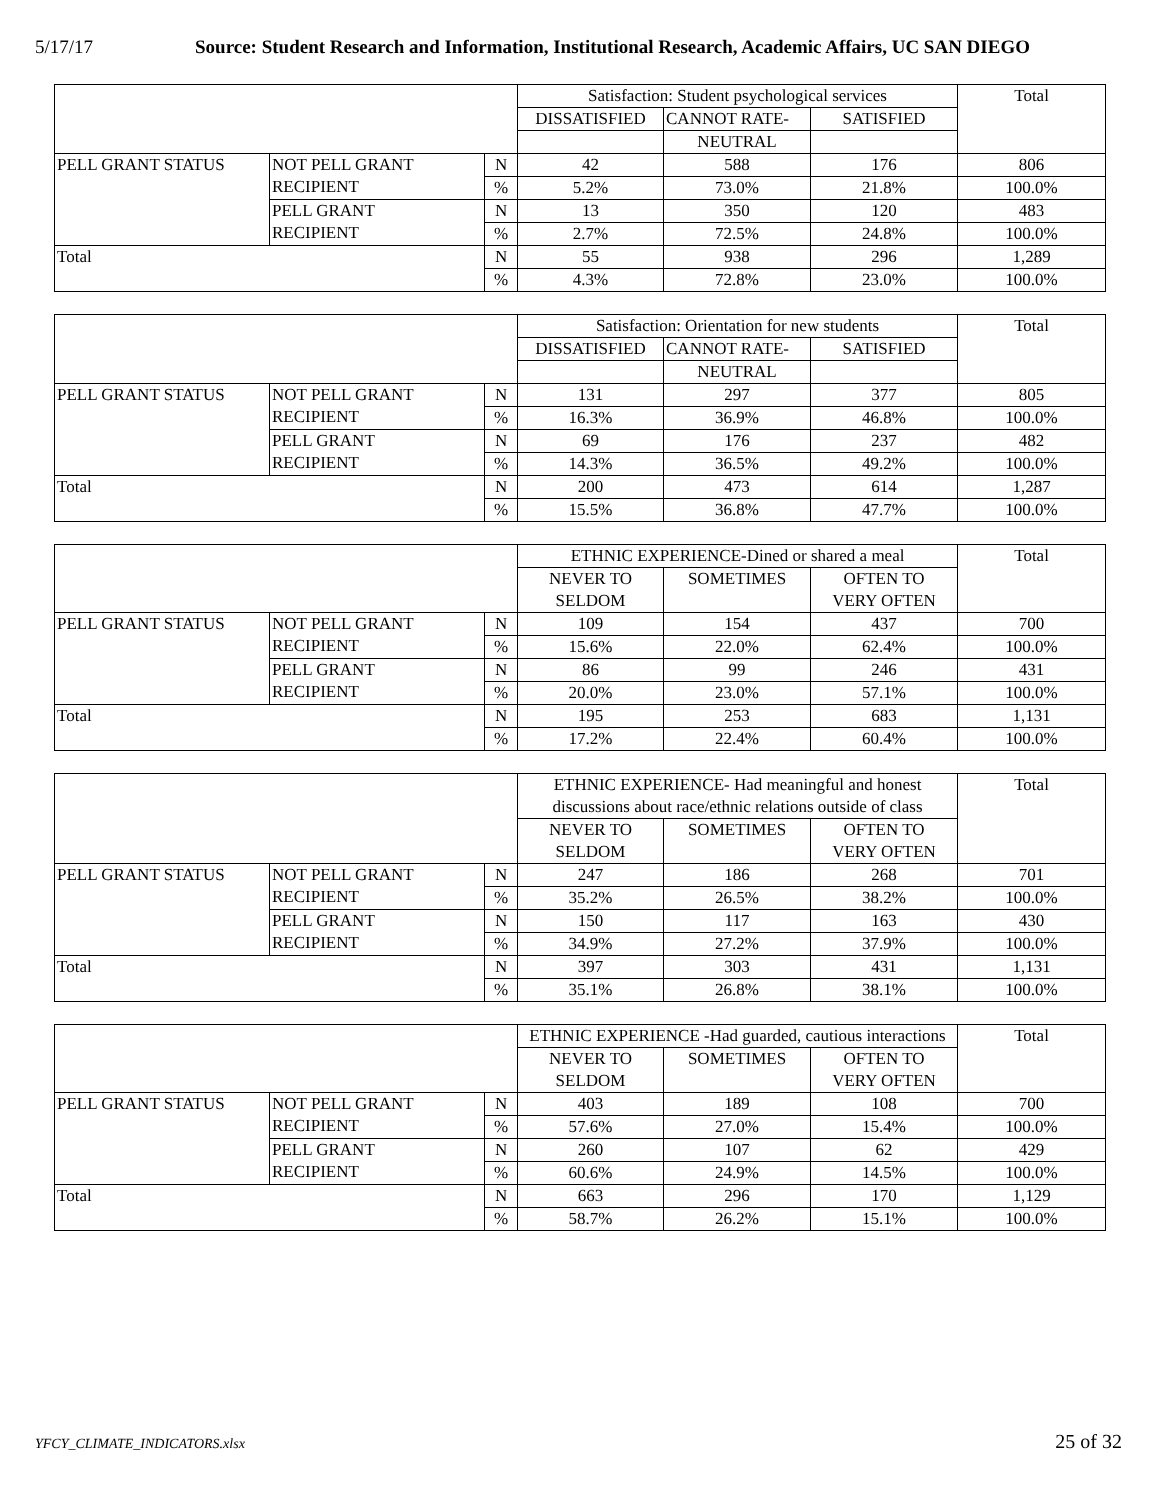5/17/17 Source: Student Research and Information, Institutional Research, Academic Affairs, UC SAN DIEGO
| | | | Satisfaction: Student psychological services | | | Total |
| | | | DISSATISFIED | CANNOT RATE- | SATISFIED | |
| | | | | NEUTRAL | | |
| PELL GRANT STATUS | NOT PELL GRANT RECIPIENT | N | 42 | 588 | 176 | 806 |
| | | % | 5.2% | 73.0% | 21.8% | 100.0% |
| | PELL GRANT RECIPIENT | N | 13 | 350 | 120 | 483 |
| | | % | 2.7% | 72.5% | 24.8% | 100.0% |
| Total | | N | 55 | 938 | 296 | 1,289 |
| | | % | 4.3% | 72.8% | 23.0% | 100.0% |
| | | | Satisfaction: Orientation for new students | | | Total |
| | | | DISSATISFIED | CANNOT RATE- | SATISFIED | |
| | | | | NEUTRAL | | |
| PELL GRANT STATUS | NOT PELL GRANT RECIPIENT | N | 131 | 297 | 377 | 805 |
| | | % | 16.3% | 36.9% | 46.8% | 100.0% |
| | PELL GRANT RECIPIENT | N | 69 | 176 | 237 | 482 |
| | | % | 14.3% | 36.5% | 49.2% | 100.0% |
| Total | | N | 200 | 473 | 614 | 1,287 |
| | | % | 15.5% | 36.8% | 47.7% | 100.0% |
| | | | ETHNIC EXPERIENCE-Dined or shared a meal | | | Total |
| | | | NEVER TO SELDOM | SOMETIMES | OFTEN TO VERY OFTEN | |
| PELL GRANT STATUS | NOT PELL GRANT RECIPIENT | N | 109 | 154 | 437 | 700 |
| | | % | 15.6% | 22.0% | 62.4% | 100.0% |
| | PELL GRANT RECIPIENT | N | 86 | 99 | 246 | 431 |
| | | % | 20.0% | 23.0% | 57.1% | 100.0% |
| Total | | N | 195 | 253 | 683 | 1,131 |
| | | % | 17.2% | 22.4% | 60.4% | 100.0% |
| | | | ETHNIC EXPERIENCE- Had meaningful and honest discussions about race/ethnic relations outside of class | | | Total |
| | | | NEVER TO SELDOM | SOMETIMES | OFTEN TO VERY OFTEN | |
| PELL GRANT STATUS | NOT PELL GRANT RECIPIENT | N | 247 | 186 | 268 | 701 |
| | | % | 35.2% | 26.5% | 38.2% | 100.0% |
| | PELL GRANT RECIPIENT | N | 150 | 117 | 163 | 430 |
| | | % | 34.9% | 27.2% | 37.9% | 100.0% |
| Total | | N | 397 | 303 | 431 | 1,131 |
| | | % | 35.1% | 26.8% | 38.1% | 100.0% |
| | | | ETHNIC EXPERIENCE -Had guarded, cautious interactions | | | Total |
| | | | NEVER TO SELDOM | SOMETIMES | OFTEN TO VERY OFTEN | |
| PELL GRANT STATUS | NOT PELL GRANT RECIPIENT | N | 403 | 189 | 108 | 700 |
| | | % | 57.6% | 27.0% | 15.4% | 100.0% |
| | PELL GRANT RECIPIENT | N | 260 | 107 | 62 | 429 |
| | | % | 60.6% | 24.9% | 14.5% | 100.0% |
| Total | | N | 663 | 296 | 170 | 1,129 |
| | | % | 58.7% | 26.2% | 15.1% | 100.0% |
YFCY_CLIMATE_INDICATORS.xlsx 25 of 32